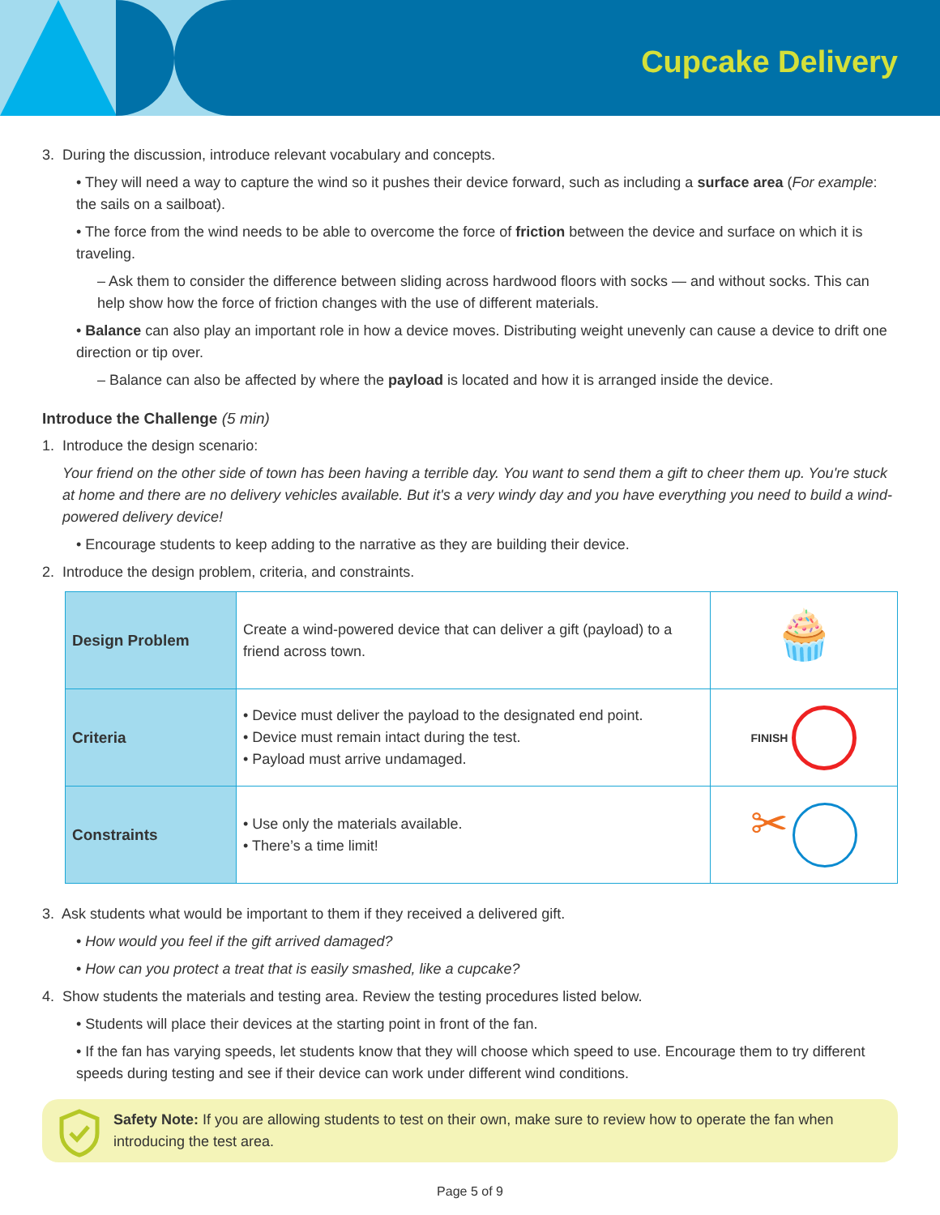Cupcake Delivery
3. During the discussion, introduce relevant vocabulary and concepts.
• They will need a way to capture the wind so it pushes their device forward, such as including a surface area (For example: the sails on a sailboat).
• The force from the wind needs to be able to overcome the force of friction between the device and surface on which it is traveling.
– Ask them to consider the difference between sliding across hardwood floors with socks — and without socks. This can help show how the force of friction changes with the use of different materials.
• Balance can also play an important role in how a device moves. Distributing weight unevenly can cause a device to drift one direction or tip over.
– Balance can also be affected by where the payload is located and how it is arranged inside the device.
Introduce the Challenge (5 min)
1. Introduce the design scenario:
Your friend on the other side of town has been having a terrible day. You want to send them a gift to cheer them up. You're stuck at home and there are no delivery vehicles available. But it's a very windy day and you have everything you need to build a wind-powered delivery device!
• Encourage students to keep adding to the narrative as they are building their device.
2. Introduce the design problem, criteria, and constraints.
| Design Problem | Create a wind-powered device that can deliver a gift (payload) to a friend across town. | 🧁 |
| Criteria | • Device must deliver the payload to the designated end point. • Device must remain intact during the test. • Payload must arrive undamaged. | FINISH |
| Constraints | • Use only the materials available. • There’s a time limit! | ✂ |
3. Ask students what would be important to them if they received a delivered gift.
• How would you feel if the gift arrived damaged?
• How can you protect a treat that is easily smashed, like a cupcake?
4. Show students the materials and testing area. Review the testing procedures listed below.
• Students will place their devices at the starting point in front of the fan.
• If the fan has varying speeds, let students know that they will choose which speed to use. Encourage them to try different speeds during testing and see if their device can work under different wind conditions.
Safety Note: If you are allowing students to test on their own, make sure to review how to operate the fan when introducing the test area.
Page 5 of 9